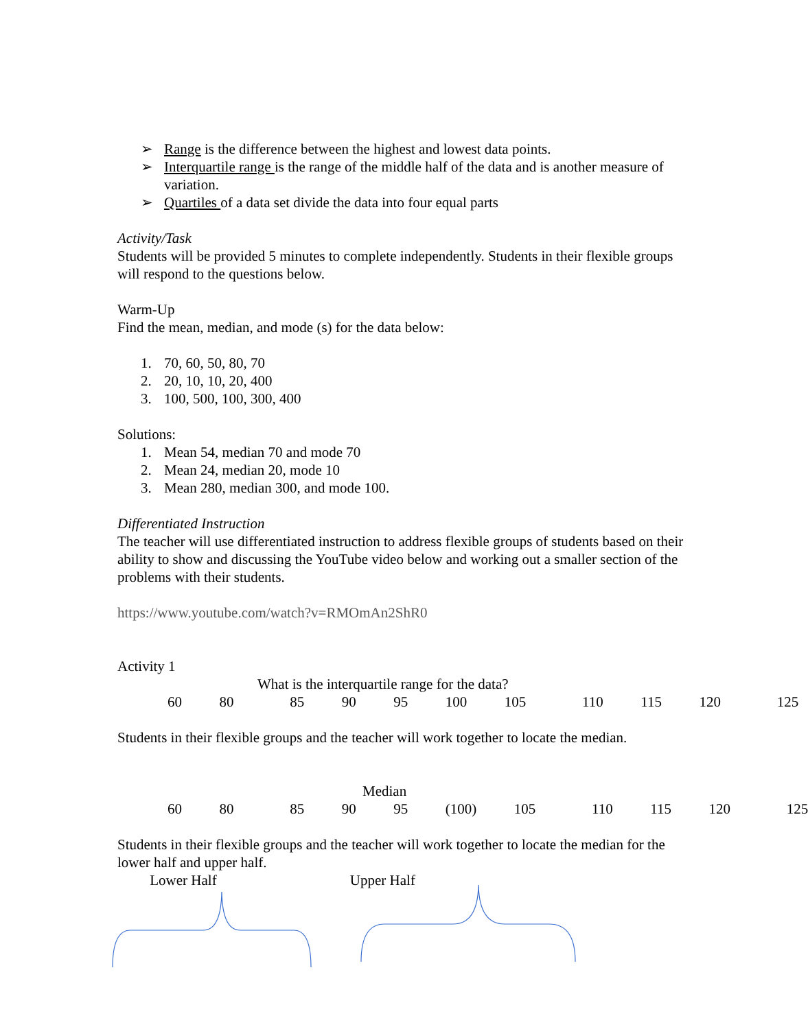➢ Range is the difference between the highest and lowest data points.
➢ Interquartile range is the range of the middle half of the data and is another measure of variation.
➢ Quartiles of a data set divide the data into four equal parts
Activity/Task
Students will be provided 5 minutes to complete independently. Students in their flexible groups will respond to the questions below.
Warm-Up
Find the mean, median, and mode (s) for the data below:
1. 70, 60, 50, 80, 70
2. 20, 10, 10, 20, 400
3. 100, 500, 100, 300, 400
Solutions:
1. Mean 54, median 70 and mode 70
2. Mean 24, median 20, mode 10
3. Mean 280, median 300, and mode 100.
Differentiated Instruction
The teacher will use differentiated instruction to address flexible groups of students based on their ability to show and discussing the YouTube video below and working out a smaller section of the problems with their students.
https://www.youtube.com/watch?v=RMOmAn2ShR0
Activity 1
What is the interquartile range for the data?
60 80 85 90 95 100 105 110 115 120 125
Students in their flexible groups and the teacher will work together to locate the median.
Median
60 80 85 90 95 (100) 105 110 115 120 125
Students in their flexible groups and the teacher will work together to locate the median for the lower half and upper half.
Lower Half Upper Half